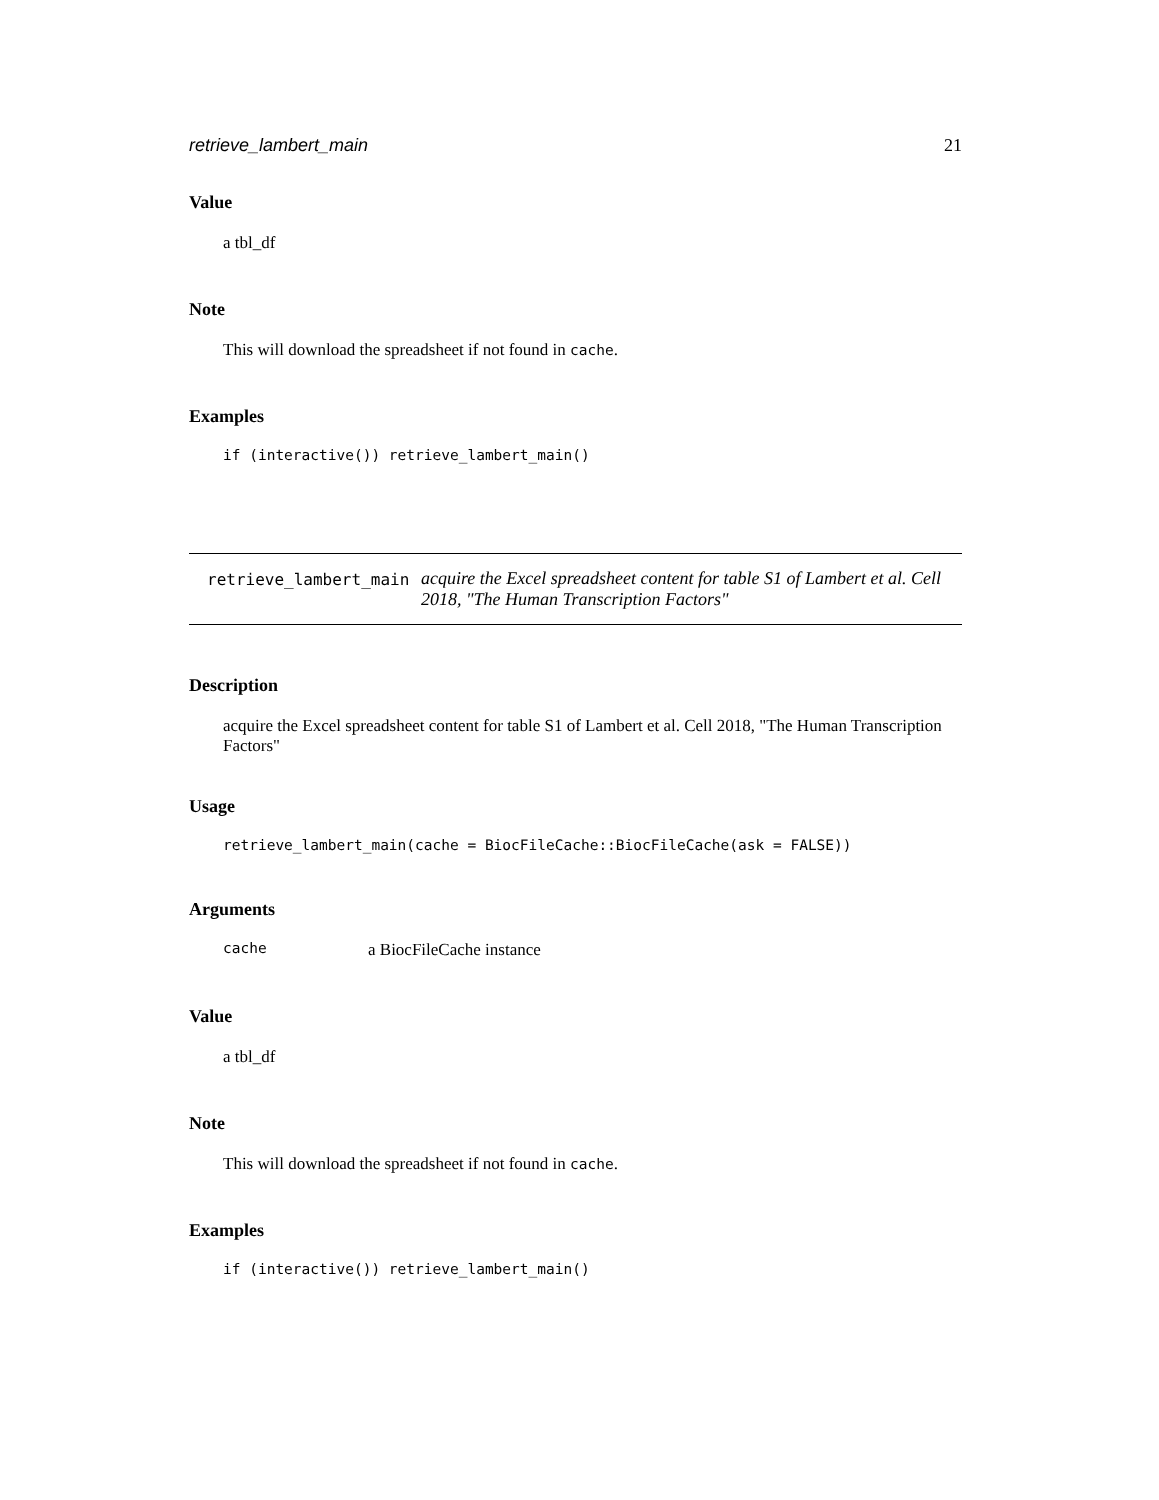retrieve_lambert_main 21
Value
a tbl_df
Note
This will download the spreadsheet if not found in cache.
Examples
if (interactive()) retrieve_lambert_main()
| retrieve_lambert_main | acquire the Excel spreadsheet content for table S1 of Lambert et al. Cell 2018, "The Human Transcription Factors" |
Description
acquire the Excel spreadsheet content for table S1 of Lambert et al. Cell 2018, "The Human Transcription Factors"
Usage
retrieve_lambert_main(cache = BiocFileCache::BiocFileCache(ask = FALSE))
Arguments
| cache | a BiocFileCache instance |
Value
a tbl_df
Note
This will download the spreadsheet if not found in cache.
Examples
if (interactive()) retrieve_lambert_main()